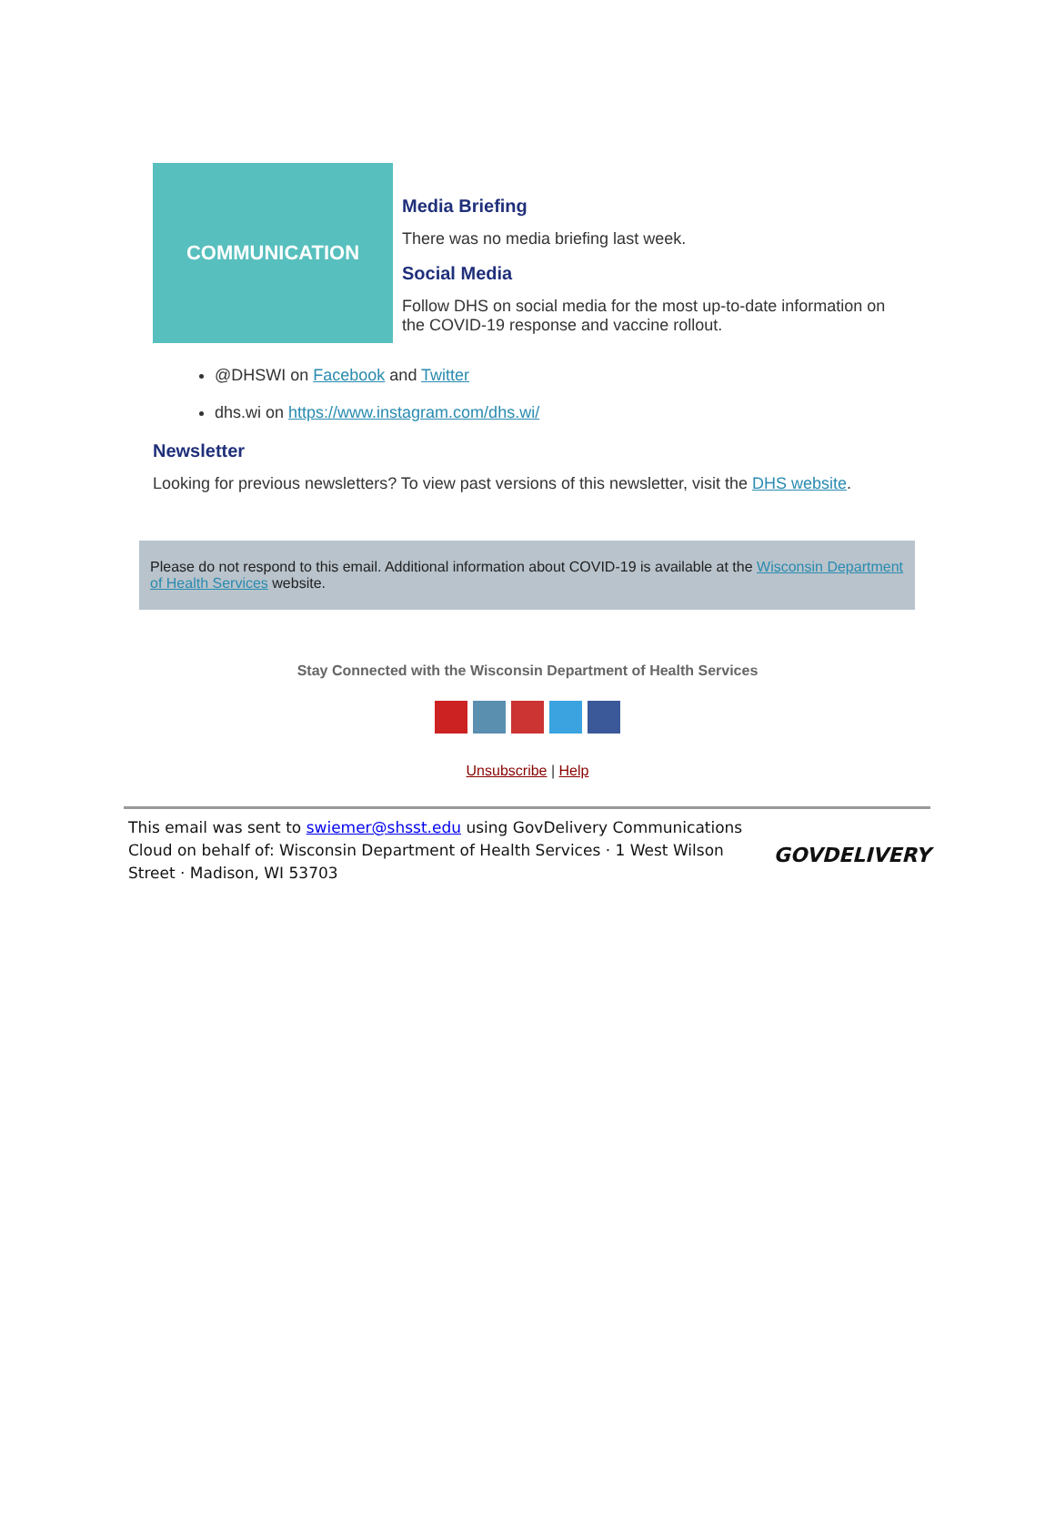COMMUNICATION
Media Briefing
There was no media briefing last week.
Social Media
Follow DHS on social media for the most up-to-date information on the COVID-19 response and vaccine rollout.
@DHSWI on Facebook and Twitter
dhs.wi on https://www.instagram.com/dhs.wi/
Newsletter
Looking for previous newsletters? To view past versions of this newsletter, visit the DHS website.
Please do not respond to this email. Additional information about COVID-19 is available at the Wisconsin Department of Health Services website.
Stay Connected with the Wisconsin Department of Health Services
Unsubscribe | Help
This email was sent to swiemer@shsst.edu using GovDelivery Communications Cloud on behalf of: Wisconsin Department of Health Services · 1 West Wilson Street · Madison, WI 53703
GOVDELIVERY